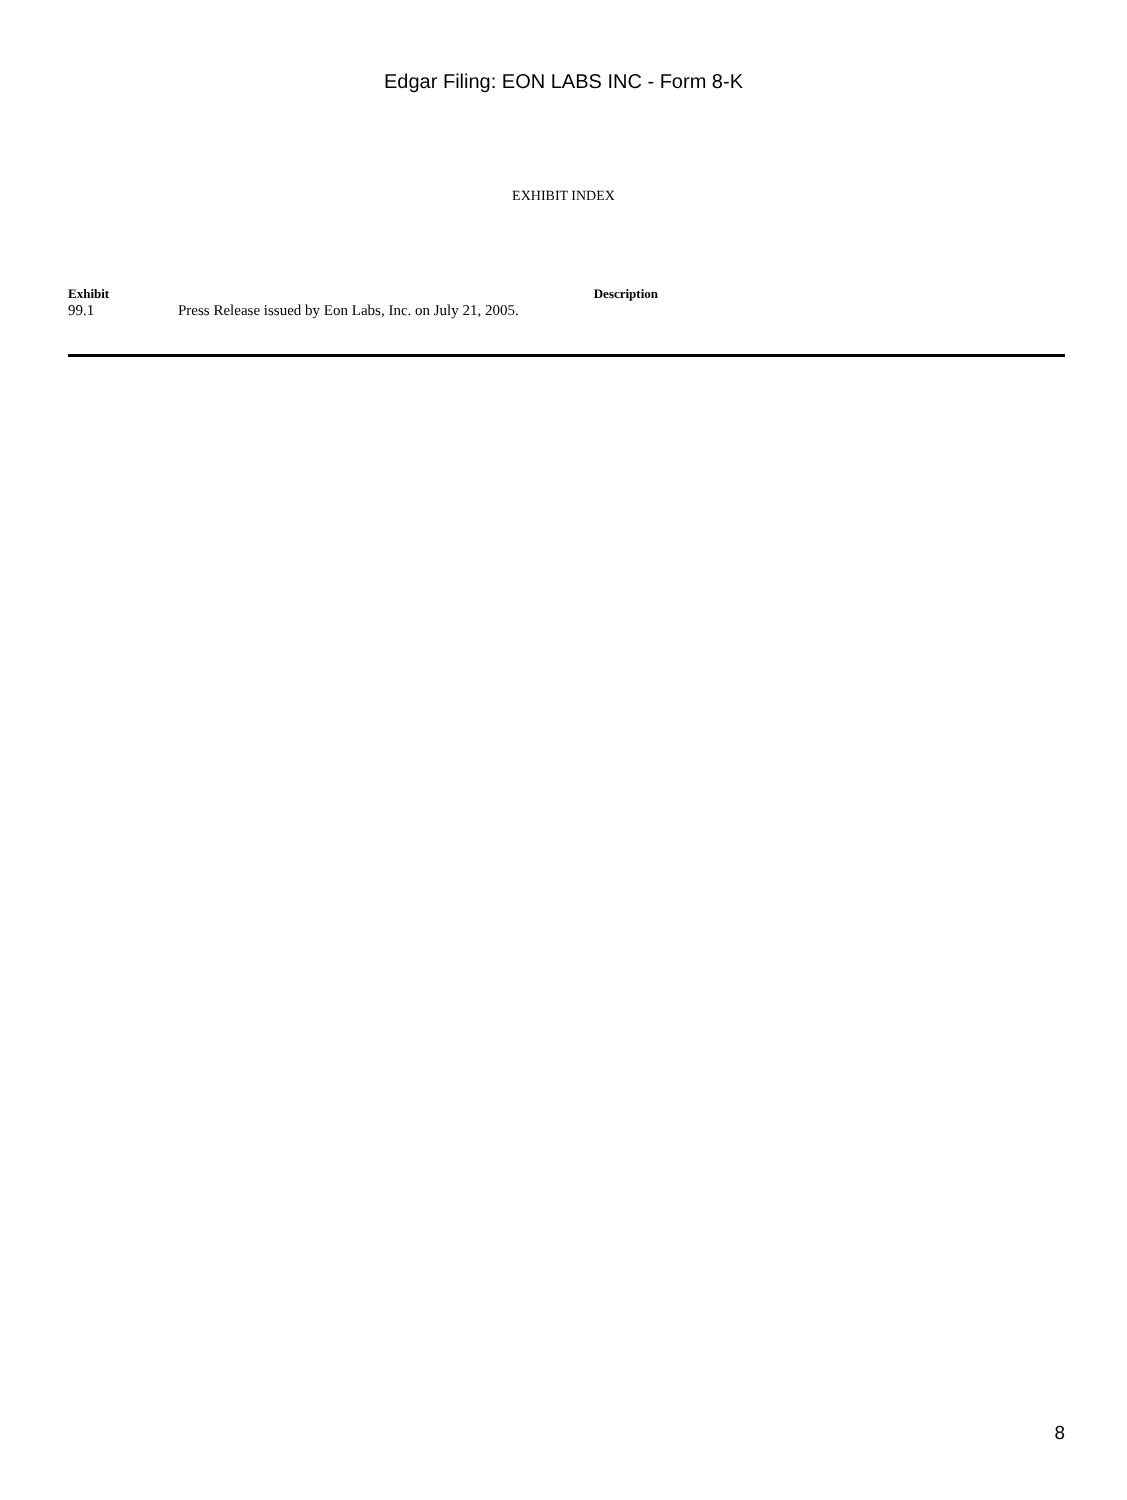Edgar Filing: EON LABS INC - Form 8-K
EXHIBIT INDEX
| Exhibit | Description |
| --- | --- |
| 99.1 | Press Release issued by Eon Labs, Inc. on July 21, 2005. |
8